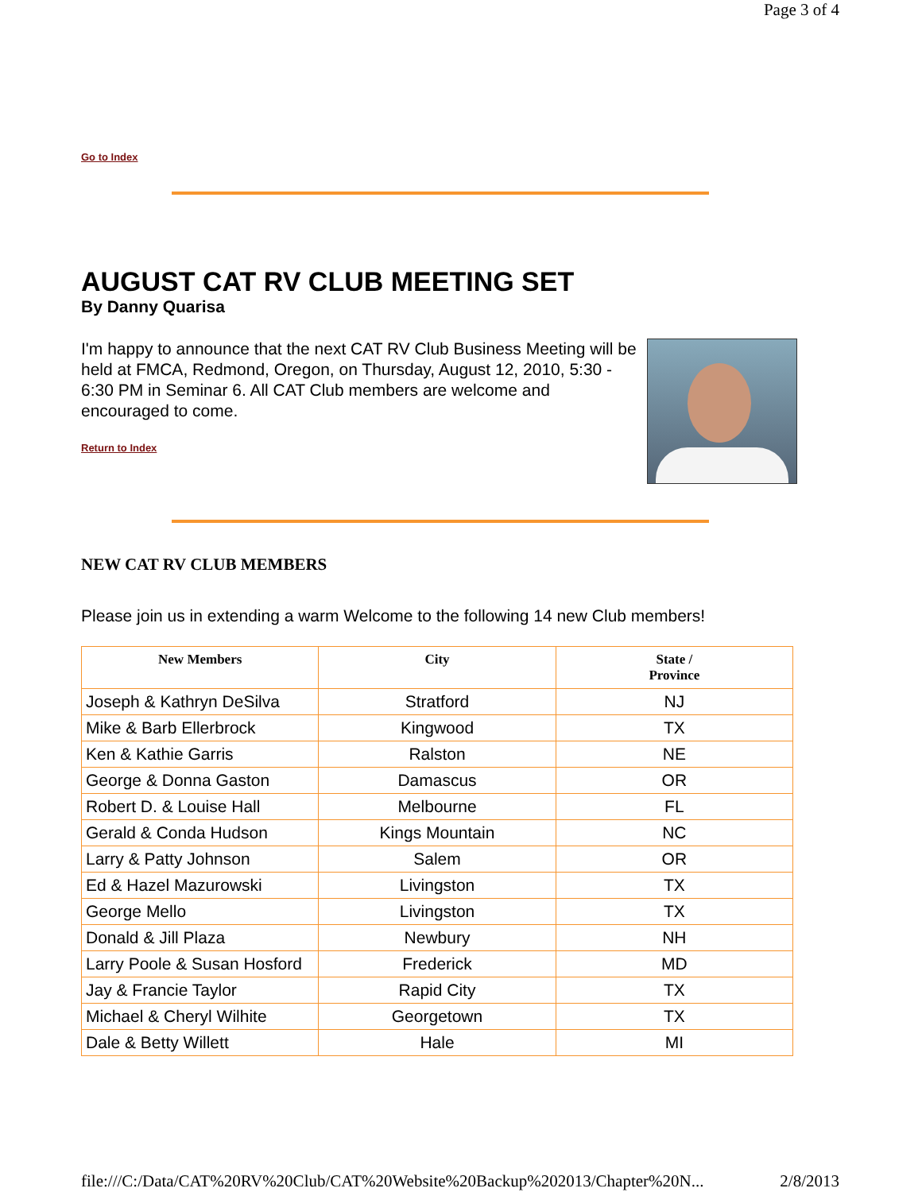Page 3 of 4
Go to Index
AUGUST CAT RV CLUB MEETING SET
By Danny Quarisa
I'm happy to announce that the next CAT RV Club Business Meeting will be held at FMCA, Redmond, Oregon, on Thursday, August 12, 2010, 5:30 - 6:30 PM in Seminar 6. All CAT Club members are welcome and encouraged to come.
Return to Index
NEW CAT RV CLUB MEMBERS
Please join us in extending a warm Welcome to the following 14 new Club members!
| New Members | City | State / Province |
| --- | --- | --- |
| Joseph & Kathryn DeSilva | Stratford | NJ |
| Mike & Barb Ellerbrock | Kingwood | TX |
| Ken & Kathie Garris | Ralston | NE |
| George & Donna Gaston | Damascus | OR |
| Robert D. & Louise Hall | Melbourne | FL |
| Gerald & Conda Hudson | Kings Mountain | NC |
| Larry & Patty Johnson | Salem | OR |
| Ed & Hazel Mazurowski | Livingston | TX |
| George Mello | Livingston | TX |
| Donald & Jill Plaza | Newbury | NH |
| Larry Poole & Susan Hosford | Frederick | MD |
| Jay & Francie Taylor | Rapid City | TX |
| Michael & Cheryl Wilhite | Georgetown | TX |
| Dale & Betty Willett | Hale | MI |
file:///C:/Data/CAT%20RV%20Club/CAT%20Website%20Backup%202013/Chapter%20N... 2/8/2013